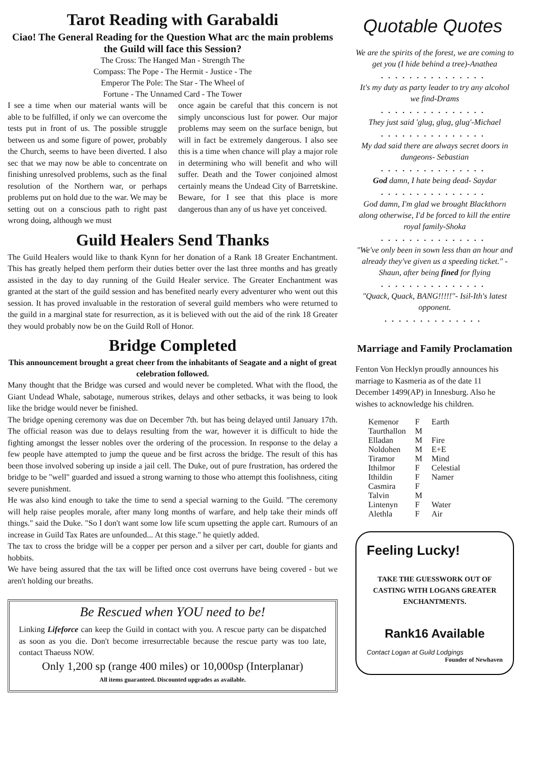Tarot Reading with Garabaldi
Ciao! The General Reading for the Question What arc the main problems the Guild will face this Session?
The Cross: The Hanged Man - Strength The
Compass: The Pope - The Hermit - Justice - The
Emperor The Pole: The Star - The Wheel of
Fortune - The Unnamed Card - The Tower
I see a time when our material wants will be able to be fulfilled, if only we can overcome the tests put in front of us. The possible struggle between us and some figure of power, probably the Church, seems to have been diverted. I also sec that we may now be able to concentrate on finishing unresolved problems, such as the final resolution of the Northern war, or perhaps problems put on hold due to the war. We may be setting out on a conscious path to right past wrong doing, although we must
once again be careful that this concern is not simply unconscious lust for power. Our major problems may seem on the surface benign, but will in fact be extremely dangerous. I also see this is a time when chance will play a major role in determining who will benefit and who will suffer. Death and the Tower conjoined almost certainly means the Undead City of Barretskine. Beware, for I see that this place is more dangerous than any of us have yet conceived.
Guild Healers Send Thanks
The Guild Healers would like to thank Kynn for her donation of a Rank 18 Greater Enchantment. This has greatly helped them perform their duties better over the last three months and has greatly assisted in the day to day running of the Guild Healer service. The Greater Enchantment was granted at the start of the guild session and has benefited nearly every adventurer who went out this session. It has proved invaluable in the restoration of several guild members who were returned to the guild in a marginal state for resurrection, as it is believed with out the aid of the rink 18 Greater they would probably now be on the Guild Roll of Honor.
Bridge Completed
This announcement brought a great cheer from the inhabitants of Seagate and a night of great celebration followed.
Many thought that the Bridge was cursed and would never be completed. What with the flood, the Giant Undead Whale, sabotage, numerous strikes, delays and other setbacks, it was being to look like the bridge would never be finished.
The bridge opening ceremony was due on December 7th. but has being delayed until January 17th. The official reason was due to delays resulting from the war, however it is difficult to hide the fighting amongst the lesser nobles over the ordering of the procession. In response to the delay a few people have attempted to jump the queue and be first across the bridge. The result of this has been those involved sobering up inside a jail cell. The Duke, out of pure frustration, has ordered the bridge to be "well" guarded and issued a strong warning to those who attempt this foolishness, citing severe punishment.
He was also kind enough to take the time to send a special warning to the Guild. "The ceremony will help raise peoples morale, after many long months of warfare, and help take their minds off things." said the Duke. "So I don't want some low life scum upsetting the apple cart. Rumours of an increase in Guild Tax Rates are unfounded... At this stage." he quietly added.
The tax to cross the bridge will be a copper per person and a silver per cart, double for giants and hobbits.
We have being assured that the tax will be lifted once cost overruns have being covered - but we aren't holding our breaths.
Be Rescued when YOU need to be!
Linking Lifeforce can keep the Guild in contact with you. A rescue party can be dispatched as soon as you die. Don't become irresurrectable because the rescue party was too late, contact Thaeuss NOW.
Only 1,200 sp (range 400 miles) or 10,000sp (Interplanar)
All items guaranteed. Discounted upgrades as available.
Quotable Quotes
We are the spirits of the forest, we are coming to get you (I hide behind a tree)-Anathea
...............
It's my duty as party leader to try any alcohol we find-Drams
...............
They just said 'glug, glug, glug'-Michael
...............
My dad said there are always secret doors in dungeons- Sebastian
...............
God damn, I hate being dead- Saydar
...............
God damn, I'm glad we brought Blackthorn along otherwise, I'd be forced to kill the entire royal family-Shoka
...............
"We've only been in sown less than an hour and already they've given us a speeding ticket." -Shaun, after being fined for flying
...............
"Quack, Quack, BANG!!!!!"- Isil-Ith's latest opponent.
..............
Marriage and Family Proclamation
Fenton Von Hecklyn proudly announces his marriage to Kasmeria as of the date 11 December 1499(AP) in Innesburg. Also he wishes to acknowledge his children.
| Kemenor | F | Earth |
| Taurthallon | M | |
| Elladan | M | Fire |
| Noldohen | M | E+E |
| Tiramor | M | Mind |
| Ithilmor | F | Celestial |
| Ithildin | F | Namer |
| Casmira | F | |
| Talvin | M | |
| Lintenyn | F | Water |
| Alethla | F | Air |
Feeling Lucky!
TAKE THE GUESSWORK OUT OF CASTING WITH LOGANS GREATER ENCHANTMENTS.
Rank16 Available
Contact Logan at Guild Lodgings
Founder of Newhaven